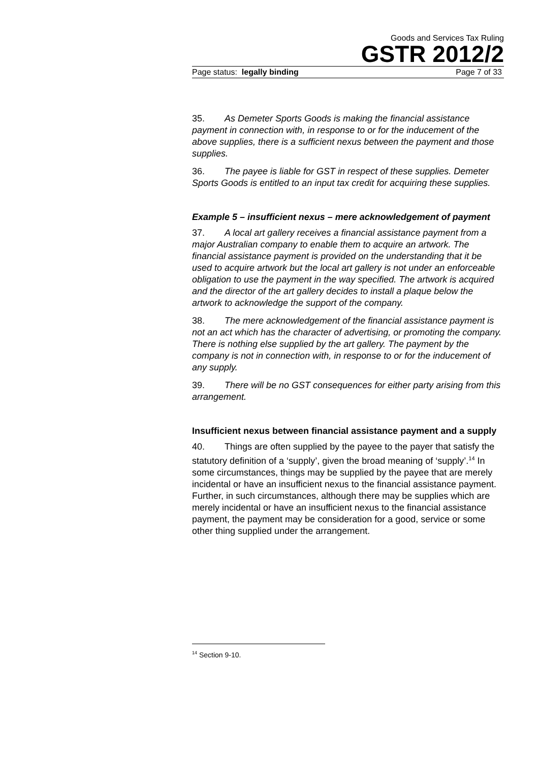Goods and Services Tax Ruling
GSTR 2012/2
Page status: legally binding Page 7 of 33
35. As Demeter Sports Goods is making the financial assistance payment in connection with, in response to or for the inducement of the above supplies, there is a sufficient nexus between the payment and those supplies.
36. The payee is liable for GST in respect of these supplies. Demeter Sports Goods is entitled to an input tax credit for acquiring these supplies.
Example 5 – insufficient nexus – mere acknowledgement of payment
37. A local art gallery receives a financial assistance payment from a major Australian company to enable them to acquire an artwork. The financial assistance payment is provided on the understanding that it be used to acquire artwork but the local art gallery is not under an enforceable obligation to use the payment in the way specified. The artwork is acquired and the director of the art gallery decides to install a plaque below the artwork to acknowledge the support of the company.
38. The mere acknowledgement of the financial assistance payment is not an act which has the character of advertising, or promoting the company. There is nothing else supplied by the art gallery. The payment by the company is not in connection with, in response to or for the inducement of any supply.
39. There will be no GST consequences for either party arising from this arrangement.
Insufficient nexus between financial assistance payment and a supply
40. Things are often supplied by the payee to the payer that satisfy the statutory definition of a ‘supply’, given the broad meaning of ‘supply’.<sup>14</sup> In some circumstances, things may be supplied by the payee that are merely incidental or have an insufficient nexus to the financial assistance payment. Further, in such circumstances, although there may be supplies which are merely incidental or have an insufficient nexus to the financial assistance payment, the payment may be consideration for a good, service or some other thing supplied under the arrangement.
<sup>14</sup> Section 9-10.